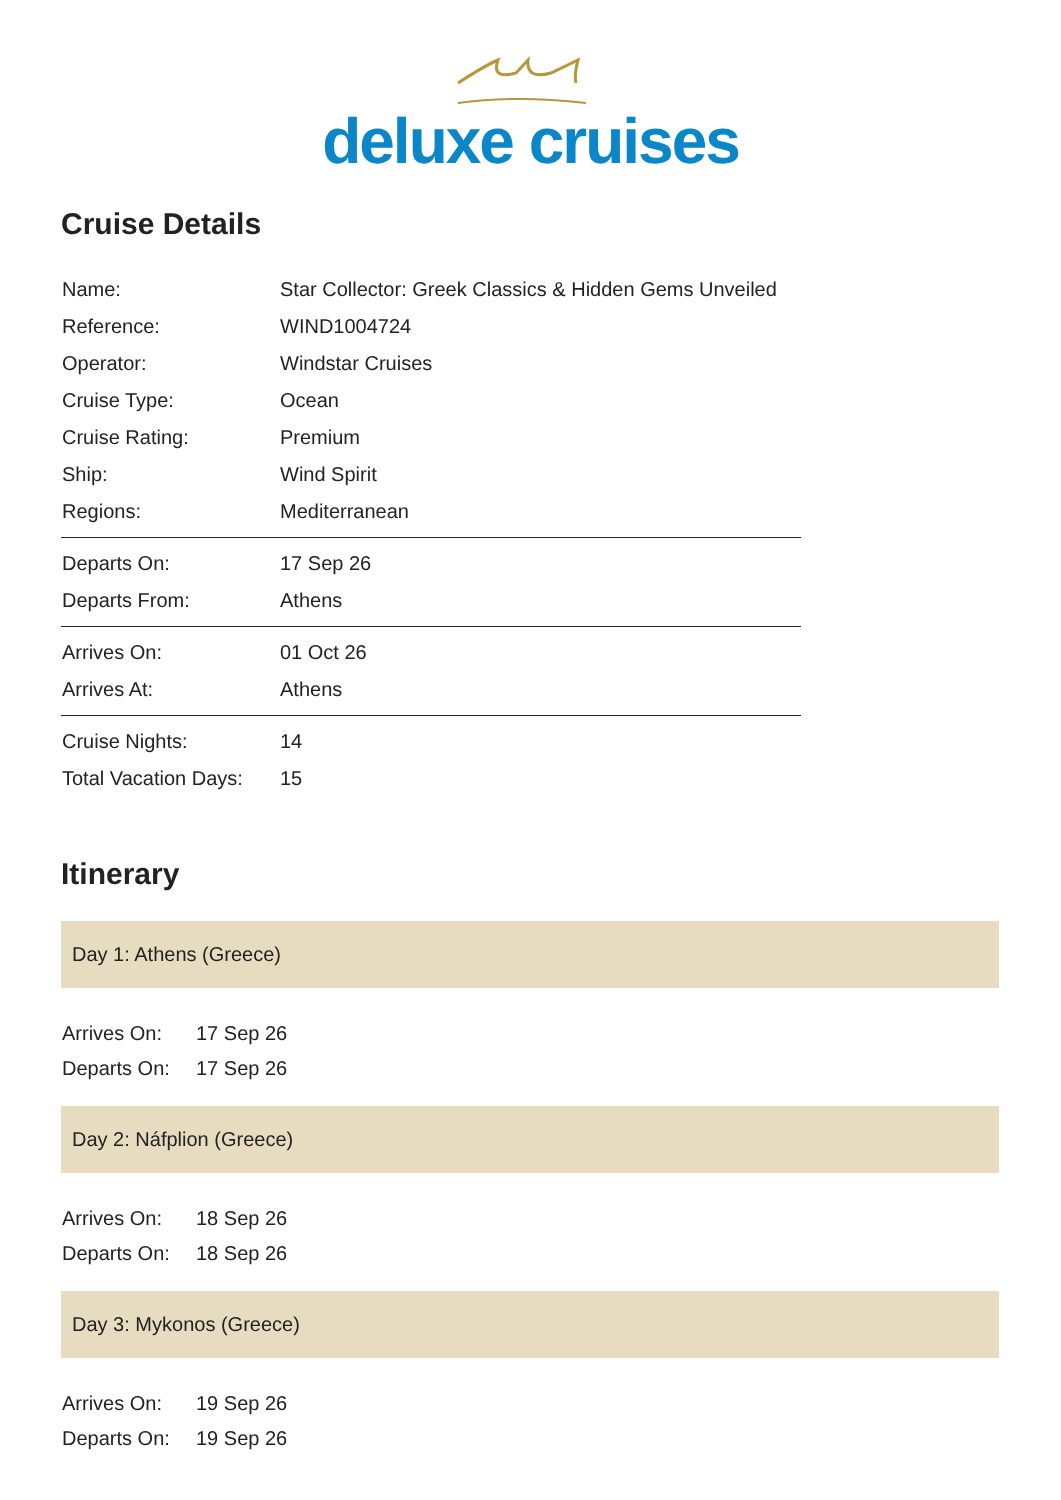deluxe cruises
Cruise Details
| Name: | Star Collector: Greek Classics & Hidden Gems Unveiled |
| Reference: | WIND1004724 |
| Operator: | Windstar Cruises |
| Cruise Type: | Ocean |
| Cruise Rating: | Premium |
| Ship: | Wind Spirit |
| Regions: | Mediterranean |
| Departs On: | 17 Sep 26 |
| Departs From: | Athens |
| Arrives On: | 01 Oct 26 |
| Arrives At: | Athens |
| Cruise Nights: | 14 |
| Total Vacation Days: | 15 |
Itinerary
Day 1: Athens (Greece)
| Arrives On: | 17 Sep 26 |
| Departs On: | 17 Sep 26 |
Day 2: Náfplion (Greece)
| Arrives On: | 18 Sep 26 |
| Departs On: | 18 Sep 26 |
Day 3: Mykonos (Greece)
| Arrives On: | 19 Sep 26 |
| Departs On: | 19 Sep 26 |